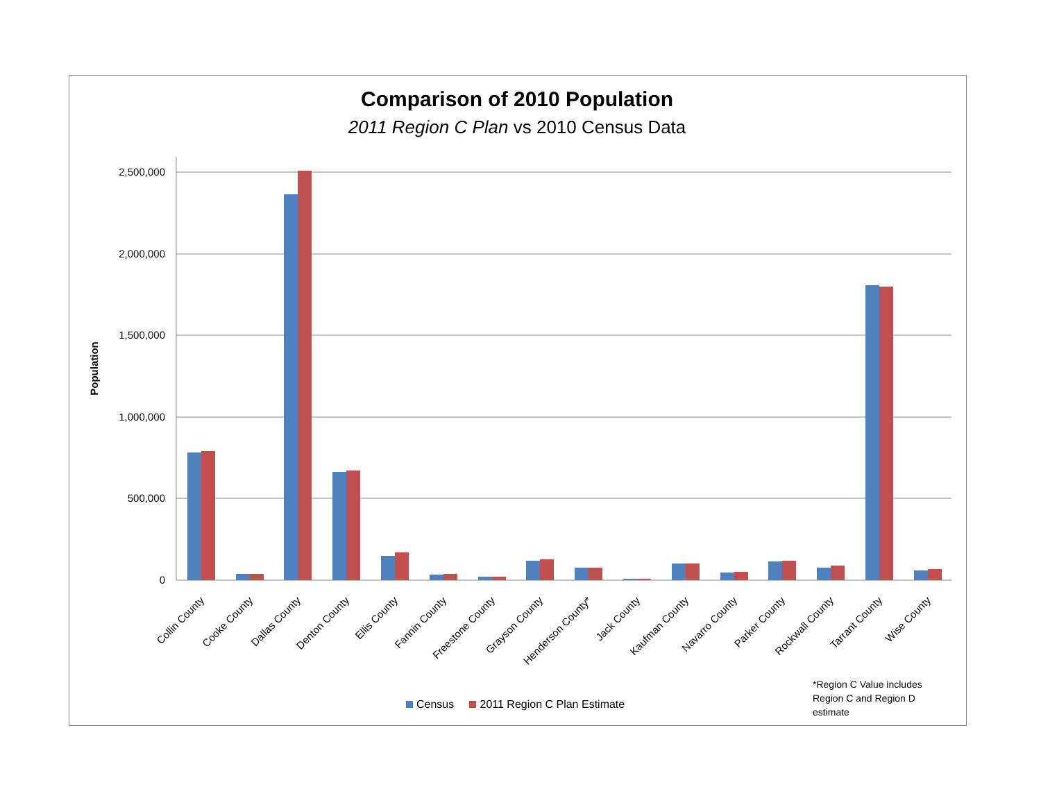Comparison of 2010 Population
2011 Region C Plan vs 2010 Census Data
2,500,000
2,000,000
1,500,000
1,000,000
500,000
0
Population
Collin County
Cooke County
Dallas County
Denton County
Ellis County
Fannin County
Freestone County
Grayson County
Henderson County*
Jack County
Kaufman County
Navarro County
Parker County
Rockwall County
Tarrant County
Wise County
Census 2011 Region C Plan Estimate
*Region C Value includes
Region C and Region D
estimate